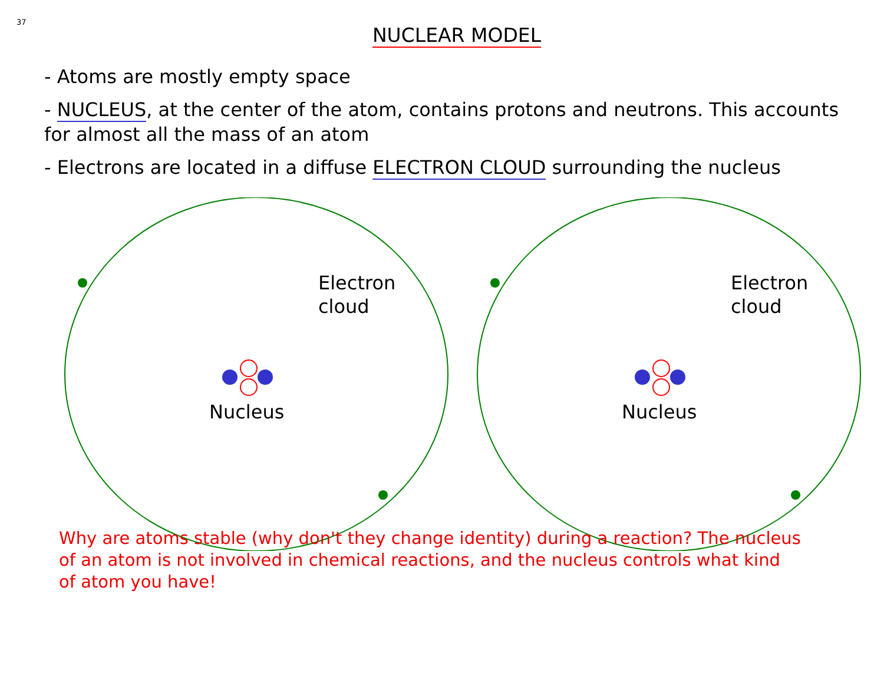37
NUCLEAR MODEL
- Atoms are mostly empty space
- NUCLEUS, at the center of the atom, contains protons and neutrons. This accounts for almost all the mass of an atom
- Electrons are located in a diffuse ELECTRON CLOUD surrounding the nucleus
Electron
cloud
Nucleus
Electron
cloud
Nucleus
Why are atoms stable (why don't they change identity) during a reaction? The nucleus
of an atom is not involved in chemical reactions, and the nucleus controls what kind
of atom you have!